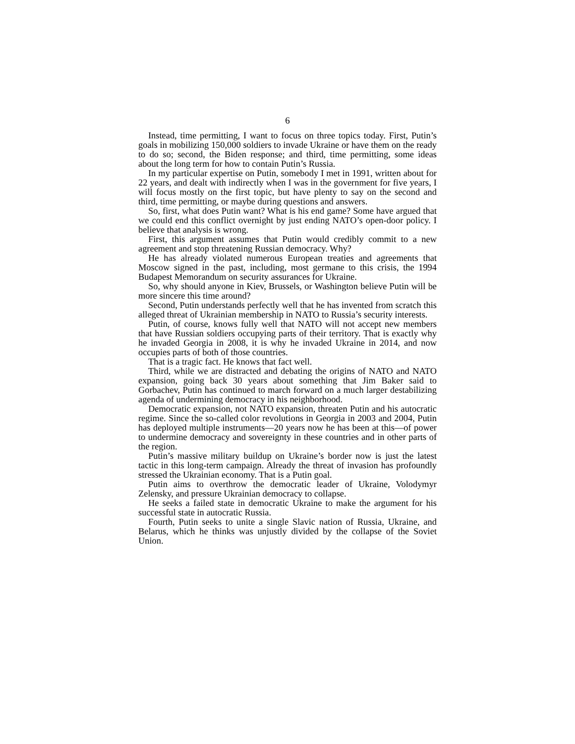6
Instead, time permitting, I want to focus on three topics today. First, Putin’s goals in mobilizing 150,000 soldiers to invade Ukraine or have them on the ready to do so; second, the Biden response; and third, time permitting, some ideas about the long term for how to contain Putin’s Russia.
In my particular expertise on Putin, somebody I met in 1991, written about for 22 years, and dealt with indirectly when I was in the government for five years, I will focus mostly on the first topic, but have plenty to say on the second and third, time permitting, or maybe during questions and answers.
So, first, what does Putin want? What is his end game? Some have argued that we could end this conflict overnight by just ending NATO’s open-door policy. I believe that analysis is wrong.
First, this argument assumes that Putin would credibly commit to a new agreement and stop threatening Russian democracy. Why?
He has already violated numerous European treaties and agreements that Moscow signed in the past, including, most germane to this crisis, the 1994 Budapest Memorandum on security assurances for Ukraine.
So, why should anyone in Kiev, Brussels, or Washington believe Putin will be more sincere this time around?
Second, Putin understands perfectly well that he has invented from scratch this alleged threat of Ukrainian membership in NATO to Russia’s security interests.
Putin, of course, knows fully well that NATO will not accept new members that have Russian soldiers occupying parts of their territory. That is exactly why he invaded Georgia in 2008, it is why he invaded Ukraine in 2014, and now occupies parts of both of those countries.
That is a tragic fact. He knows that fact well.
Third, while we are distracted and debating the origins of NATO and NATO expansion, going back 30 years about something that Jim Baker said to Gorbachev, Putin has continued to march forward on a much larger destabilizing agenda of undermining democracy in his neighborhood.
Democratic expansion, not NATO expansion, threaten Putin and his autocratic regime. Since the so-called color revolutions in Georgia in 2003 and 2004, Putin has deployed multiple instruments—20 years now he has been at this—of power to undermine democracy and sovereignty in these countries and in other parts of the region.
Putin’s massive military buildup on Ukraine’s border now is just the latest tactic in this long-term campaign. Already the threat of invasion has profoundly stressed the Ukrainian economy. That is a Putin goal.
Putin aims to overthrow the democratic leader of Ukraine, Volodymyr Zelensky, and pressure Ukrainian democracy to collapse.
He seeks a failed state in democratic Ukraine to make the argument for his successful state in autocratic Russia.
Fourth, Putin seeks to unite a single Slavic nation of Russia, Ukraine, and Belarus, which he thinks was unjustly divided by the collapse of the Soviet Union.